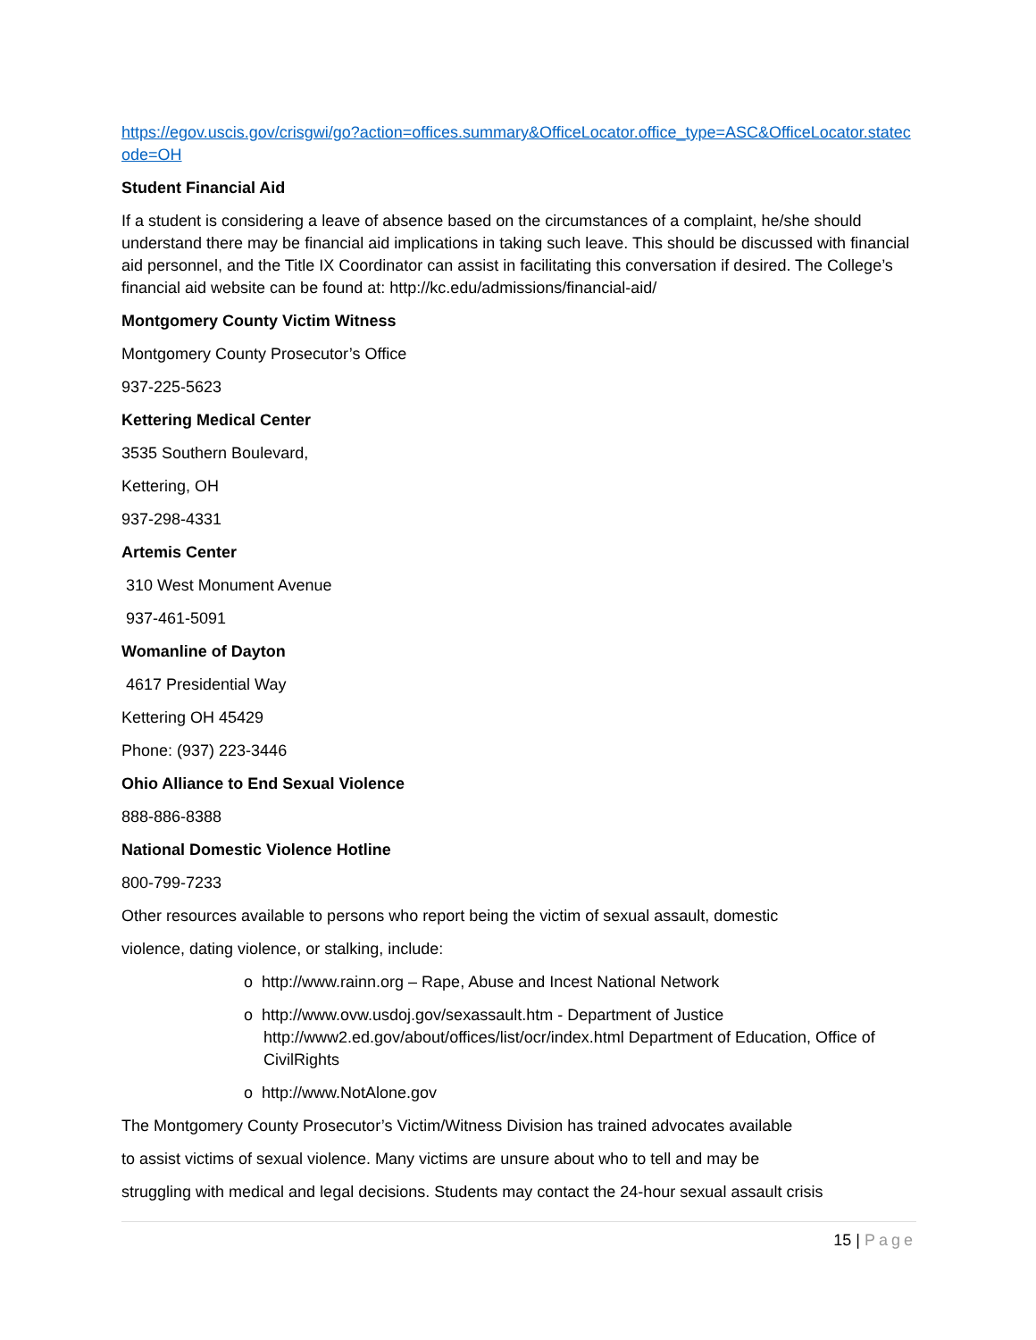https://egov.uscis.gov/crisgwi/go?action=offices.summary&OfficeLocator.office_type=ASC&OfficeLocator.statecode=OH
Student Financial Aid
If a student is considering a leave of absence based on the circumstances of a complaint, he/she should understand there may be financial aid implications in taking such leave. This should be discussed with financial aid personnel, and the Title IX Coordinator can assist in facilitating this conversation if desired. The College’s financial aid website can be found at: http://kc.edu/admissions/financial-aid/
Montgomery County Victim Witness
Montgomery County Prosecutor’s Office
937-225-5623
Kettering Medical Center
3535 Southern Boulevard,
Kettering, OH
937-298-4331
Artemis Center
310 West Monument Avenue
937-461-5091
Womanline of Dayton
4617 Presidential Way
Kettering OH 45429
Phone: (937) 223-3446
Ohio Alliance to End Sexual Violence
888-886-8388
National Domestic Violence Hotline
800-799-7233
Other resources available to persons who report being the victim of sexual assault, domestic
violence, dating violence, or stalking, include:
o http://www.rainn.org – Rape, Abuse and Incest National Network
o http://www.ovw.usdoj.gov/sexassault.htm - Department of Justice http://www2.ed.gov/about/offices/list/ocr/index.html Department of Education, Office of CivilRights
o http://www.NotAlone.gov
The Montgomery County Prosecutor’s Victim/Witness Division has trained advocates available
to assist victims of sexual violence. Many victims are unsure about who to tell and may be
struggling with medical and legal decisions. Students may contact the 24-hour sexual assault crisis
15 | Page